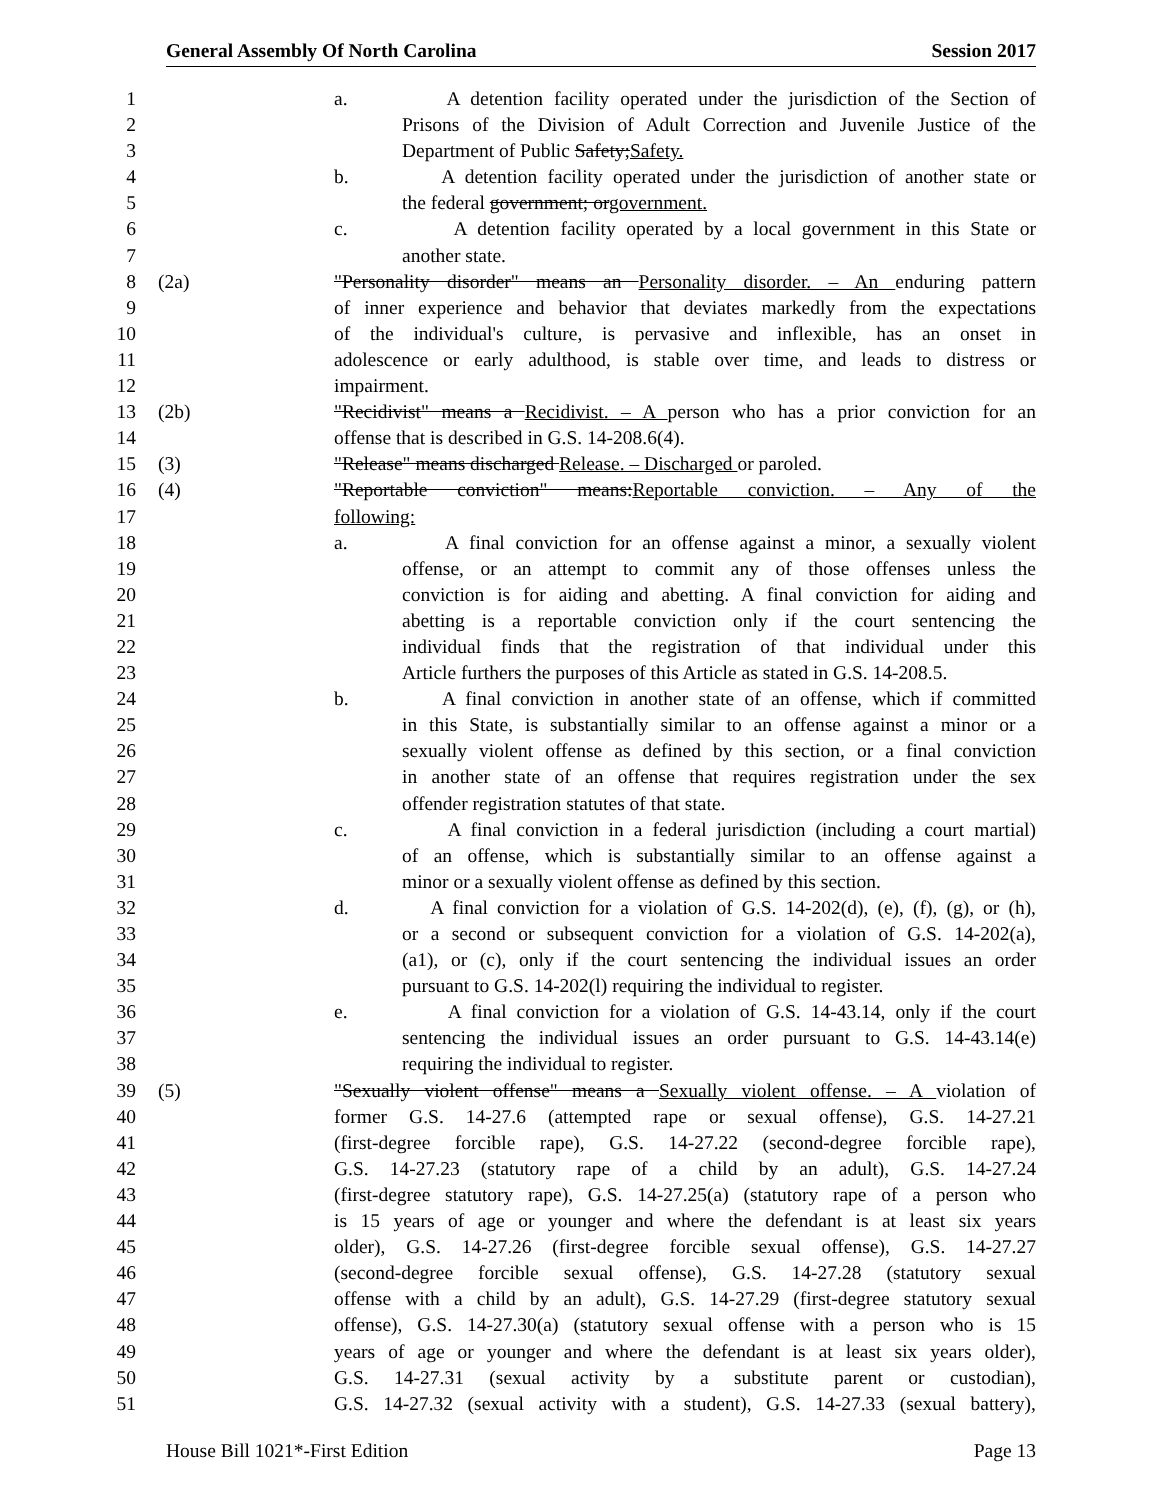General Assembly Of North Carolina Session 2017
1 a. A detention facility operated under the jurisdiction of the Section of
2 Prisons of the Division of Adult Correction and Juvenile Justice of the
3 Department of Public Safety; Safety.
4 b. A detention facility operated under the jurisdiction of another state or
5 the federal government; or government.
6 c. A detention facility operated by a local government in this State or
7 another state.
8 (2a) "Personality disorder" means an Personality disorder. – An enduring pattern
9 of inner experience and behavior that deviates markedly from the expectations
10 of the individual's culture, is pervasive and inflexible, has an onset in
11 adolescence or early adulthood, is stable over time, and leads to distress or
12 impairment.
13 (2b) "Recidivist" means a Recidivist. – A person who has a prior conviction for an
14 offense that is described in G.S. 14-208.6(4).
15 (3) "Release" means discharged Release. – Discharged or paroled.
16 (4) "Reportable conviction" means: Reportable conviction. – Any of the
17 following:
18 a. A final conviction for an offense against a minor, a sexually violent
19 offense, or an attempt to commit any of those offenses unless the
20 conviction is for aiding and abetting. A final conviction for aiding and
21 abetting is a reportable conviction only if the court sentencing the
22 individual finds that the registration of that individual under this
23 Article furthers the purposes of this Article as stated in G.S. 14-208.5.
24 b. A final conviction in another state of an offense, which if committed
25 in this State, is substantially similar to an offense against a minor or a
26 sexually violent offense as defined by this section, or a final conviction
27 in another state of an offense that requires registration under the sex
28 offender registration statutes of that state.
29 c. A final conviction in a federal jurisdiction (including a court martial)
30 of an offense, which is substantially similar to an offense against a
31 minor or a sexually violent offense as defined by this section.
32 d. A final conviction for a violation of G.S. 14-202(d), (e), (f), (g), or (h),
33 or a second or subsequent conviction for a violation of G.S. 14-202(a),
34 (a1), or (c), only if the court sentencing the individual issues an order
35 pursuant to G.S. 14-202(l) requiring the individual to register.
36 e. A final conviction for a violation of G.S. 14-43.14, only if the court
37 sentencing the individual issues an order pursuant to G.S. 14-43.14(e)
38 requiring the individual to register.
39 (5) "Sexually violent offense" means a Sexually violent offense. – A violation of
40 former G.S. 14-27.6 (attempted rape or sexual offense), G.S. 14-27.21
41 (first-degree forcible rape), G.S. 14-27.22 (second-degree forcible rape),
42 G.S. 14-27.23 (statutory rape of a child by an adult), G.S. 14-27.24
43 (first-degree statutory rape), G.S. 14-27.25(a) (statutory rape of a person who
44 is 15 years of age or younger and where the defendant is at least six years
45 older), G.S. 14-27.26 (first-degree forcible sexual offense), G.S. 14-27.27
46 (second-degree forcible sexual offense), G.S. 14-27.28 (statutory sexual
47 offense with a child by an adult), G.S. 14-27.29 (first-degree statutory sexual
48 offense), G.S. 14-27.30(a) (statutory sexual offense with a person who is 15
49 years of age or younger and where the defendant is at least six years older),
50 G.S. 14-27.31 (sexual activity by a substitute parent or custodian),
51 G.S. 14-27.32 (sexual activity with a student), G.S. 14-27.33 (sexual battery),
House Bill 1021*-First Edition Page 13